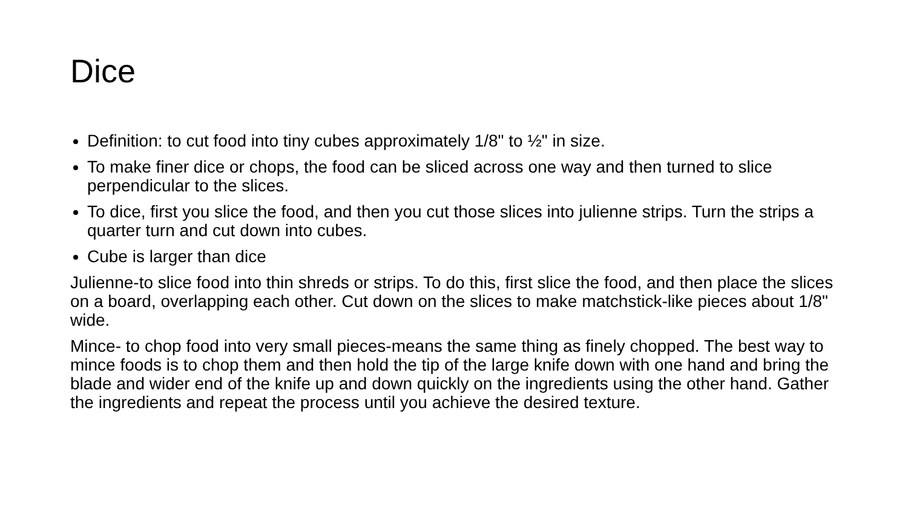Dice
Definition: to cut food into tiny cubes approximately 1/8" to ½" in size.
To make finer dice or chops, the food can be sliced across one way and then turned to slice perpendicular to the slices.
To dice, first you slice the food, and then you cut those slices into julienne strips. Turn the strips a quarter turn and cut down into cubes.
Cube is larger than dice
Julienne-to slice food into thin shreds or strips. To do this, first slice the food, and then place the slices on a board, overlapping each other. Cut down on the slices to make matchstick-like pieces about 1/8" wide.
Mince- to chop food into very small pieces-means the same thing as finely chopped. The best way to mince foods is to chop them and then hold the tip of the large knife down with one hand and bring the blade and wider end of the knife up and down quickly on the ingredients using the other hand. Gather the ingredients and repeat the process until you achieve the desired texture.